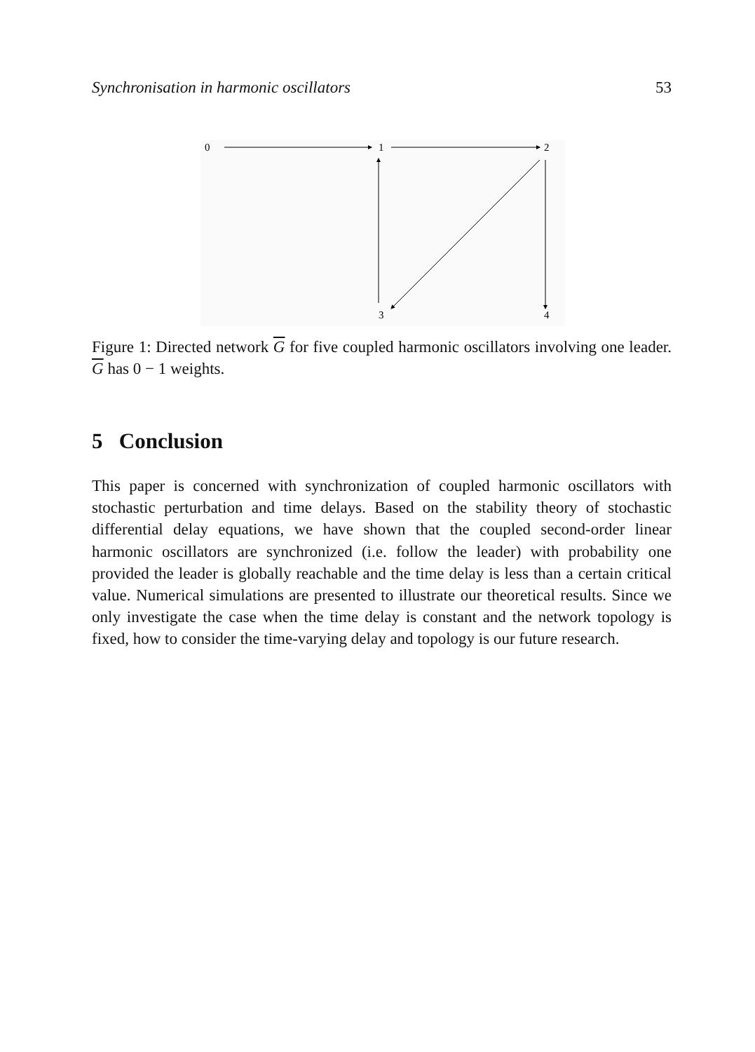Synchronisation in harmonic oscillators 53
0
1
2
3
4
Figure 1: Directed network G for five coupled harmonic oscillators involving one leader. G has 0 − 1 weights.
5 Conclusion
This paper is concerned with synchronization of coupled harmonic oscillators with stochastic perturbation and time delays. Based on the stability theory of stochastic differential delay equations, we have shown that the coupled second-order linear harmonic oscillators are synchronized (i.e. follow the leader) with probability one provided the leader is globally reachable and the time delay is less than a certain critical value. Numerical simulations are presented to illustrate our theoretical results. Since we only investigate the case when the time delay is constant and the network topology is fixed, how to consider the time-varying delay and topology is our future research.